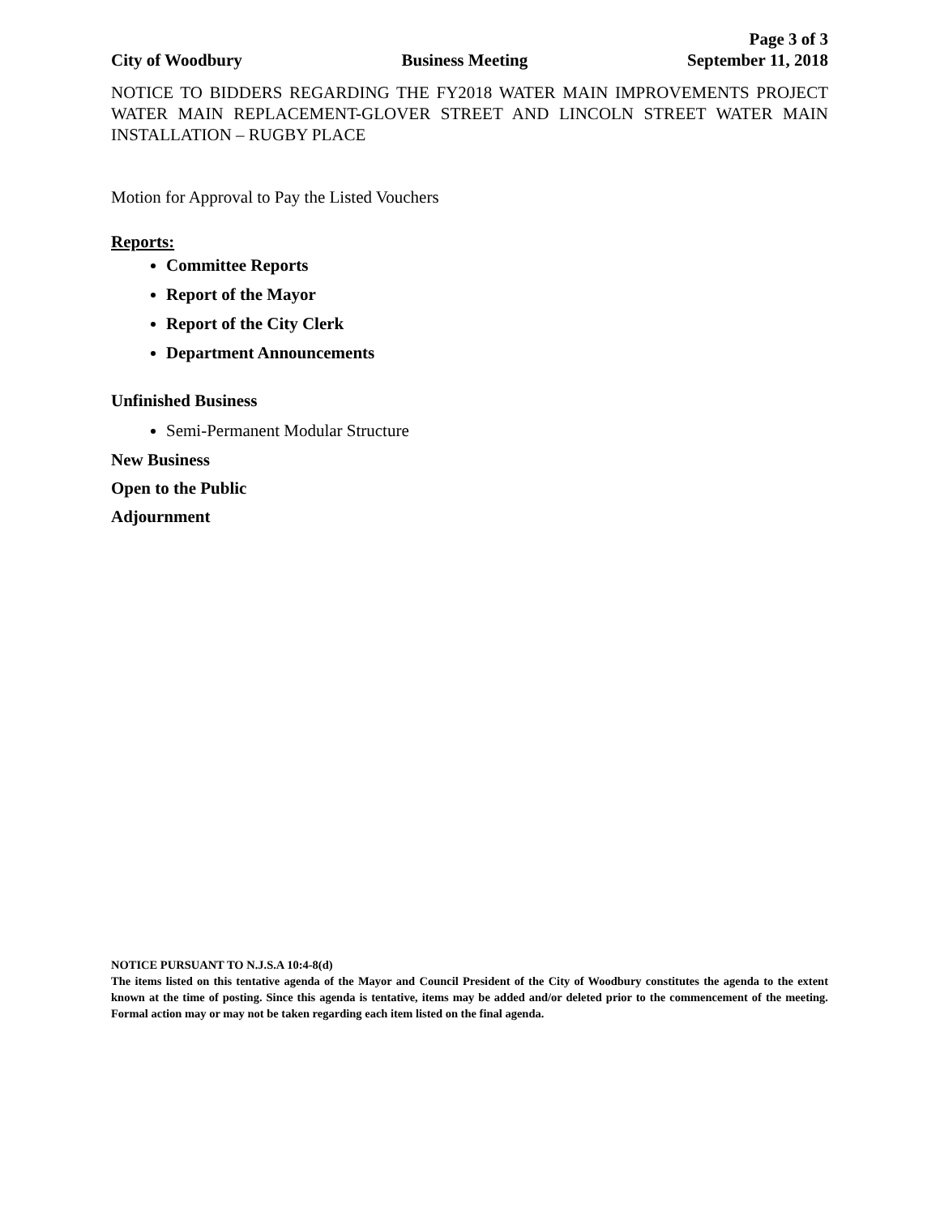Page 3 of 3
City of Woodbury Business Meeting September 11, 2018
NOTICE TO BIDDERS REGARDING THE FY2018 WATER MAIN IMPROVEMENTS PROJECT WATER MAIN REPLACEMENT-GLOVER STREET AND LINCOLN STREET WATER MAIN INSTALLATION – RUGBY PLACE
Motion for Approval to Pay the Listed Vouchers
Reports:
Committee Reports
Report of the Mayor
Report of the City Clerk
Department Announcements
Unfinished Business
Semi-Permanent Modular Structure
New Business
Open to the Public
Adjournment
NOTICE PURSUANT TO N.J.S.A 10:4-8(d)
The items listed on this tentative agenda of the Mayor and Council President of the City of Woodbury constitutes the agenda to the extent known at the time of posting. Since this agenda is tentative, items may be added and/or deleted prior to the commencement of the meeting. Formal action may or may not be taken regarding each item listed on the final agenda.